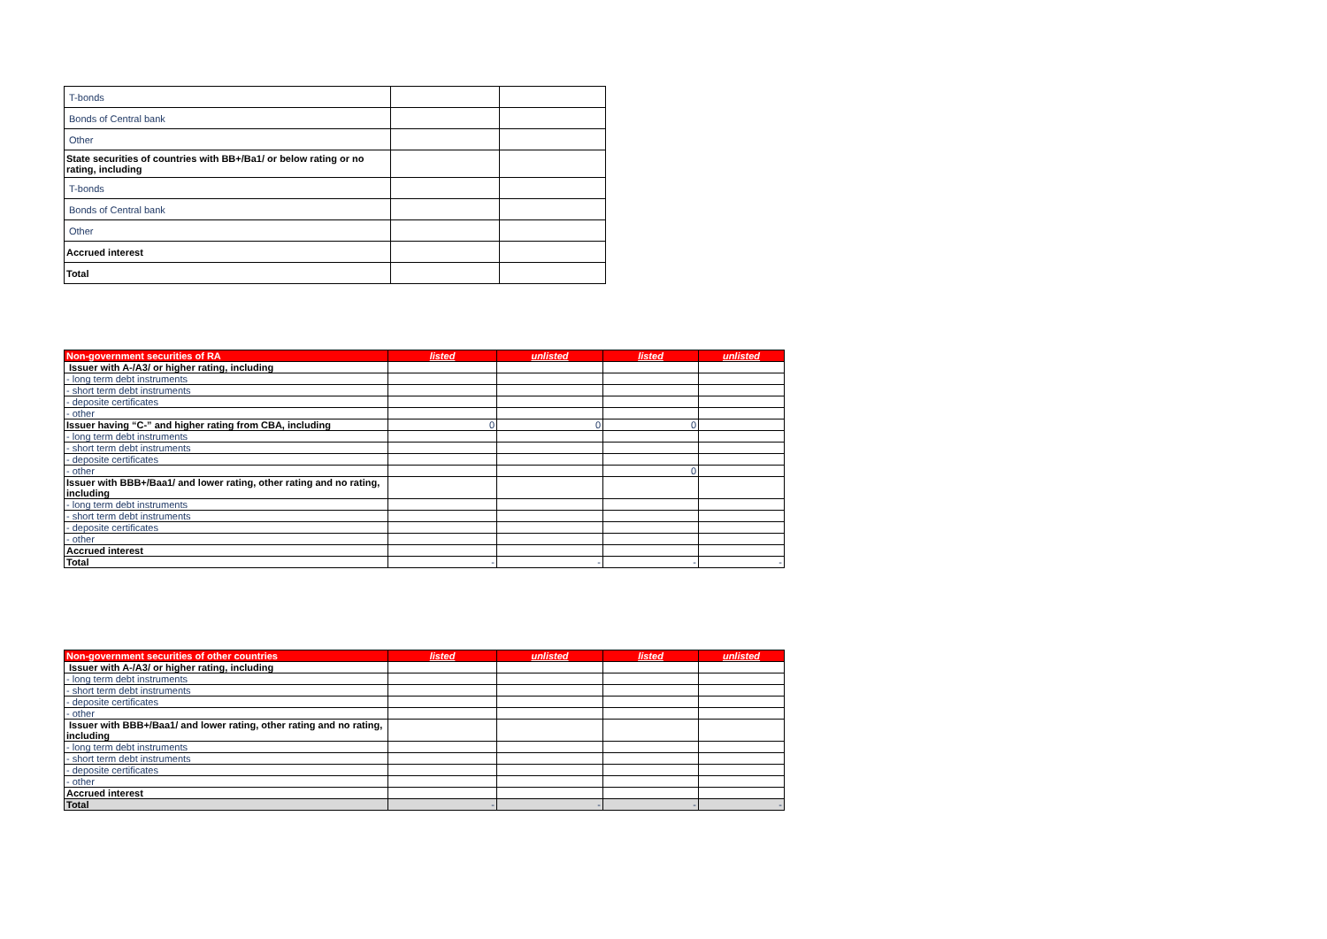| T-bonds | | |
| Bonds of Central bank | | |
| Other | | |
| State securities of countries with BB+/Ba1/ or below rating or no rating, including | | |
| T-bonds | | |
| Bonds of Central bank | | |
| Other | | |
| Accrued interest | | |
| Total | | |
| Non-government securities of RA | listed | unlisted | listed | unlisted |
| --- | --- | --- | --- | --- |
| Issuer with A-/A3/ or higher rating, including | | | | |
| - long term debt instruments | | | | |
| - short term debt instruments | | | | |
| - deposite certificates | | | | |
| - other | | | | |
| Issuer having “C-” and higher rating from CBA, including | 0 | 0 | 0 | |
| - long term debt instruments | | | | |
| - short term debt instruments | | | | |
| - deposite certificates | | | | |
| - other | | | 0 | |
| Issuer with BBB+/Baa1/ and lower rating, other rating and no rating, including | | | | |
| - long term debt instruments | | | | |
| - short term debt instruments | | | | |
| - deposite certificates | | | | |
| - other | | | | |
| Accrued interest | | | | |
| Total | - | - | - | - |
| Non-government securities of other countries | listed | unlisted | listed | unlisted |
| --- | --- | --- | --- | --- |
| Issuer with A-/A3/ or higher rating, including | | | | |
| - long term debt instruments | | | | |
| - short term debt instruments | | | | |
| - deposite certificates | | | | |
| - other | | | | |
| Issuer with BBB+/Baa1/ and lower rating, other rating and no rating, including | | | | |
| - long term debt instruments | | | | |
| - short term debt instruments | | | | |
| - deposite certificates | | | | |
| - other | | | | |
| Accrued interest | | | | |
| Total | - | - | - | - |